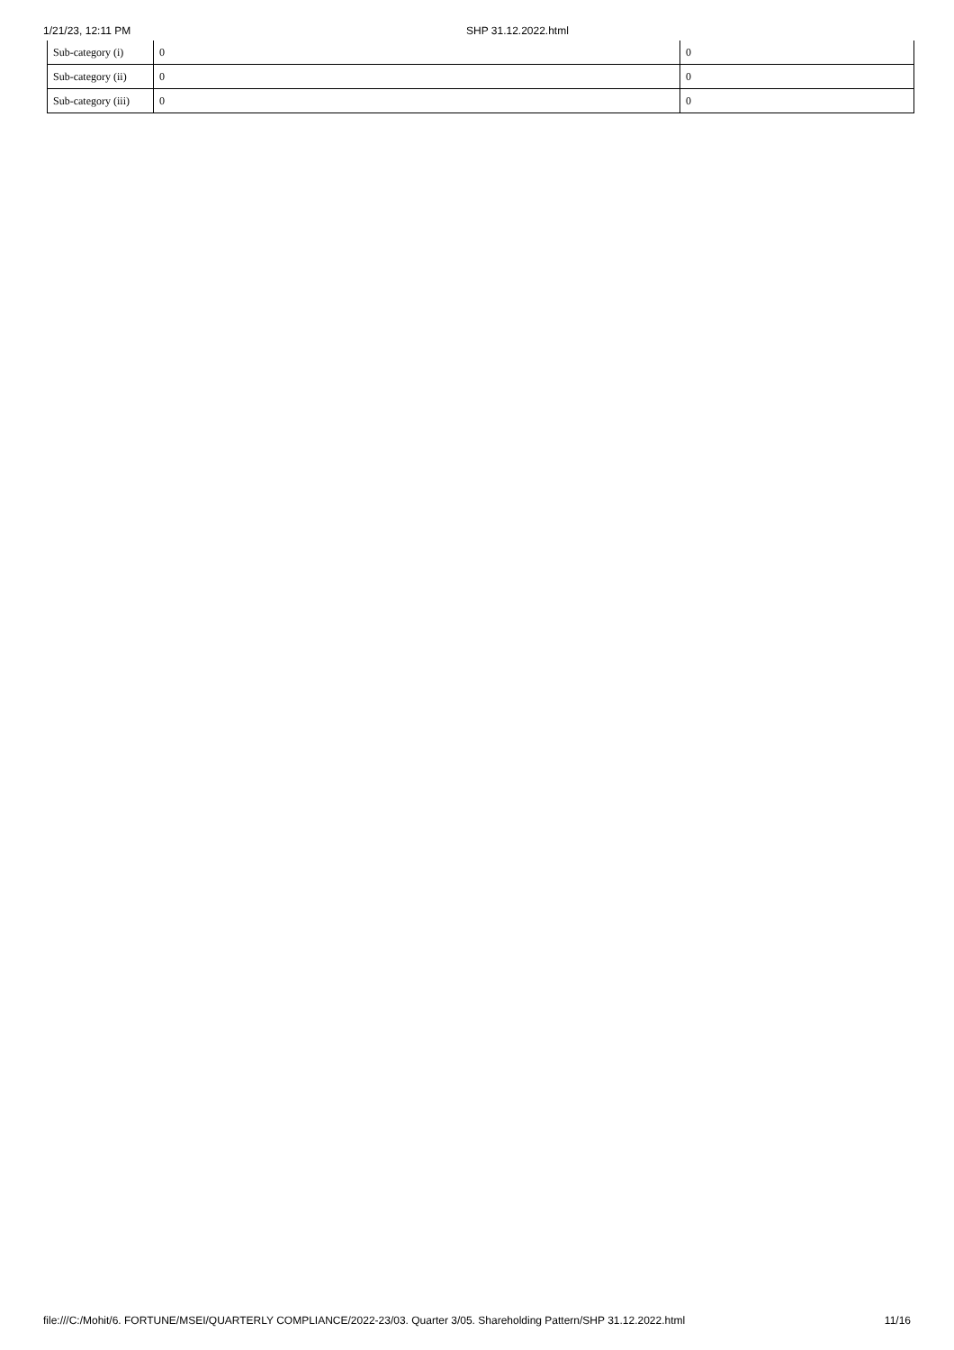1/21/23, 12:11 PM SHP 31.12.2022.html
| Sub-category (i) | 0 | 0 |
| Sub-category (ii) | 0 | 0 |
| Sub-category (iii) | 0 | 0 |
file:///C:/Mohit/6. FORTUNE/MSEI/QUARTERLY COMPLIANCE/2022-23/03. Quarter 3/05. Shareholding Pattern/SHP 31.12.2022.html 11/16